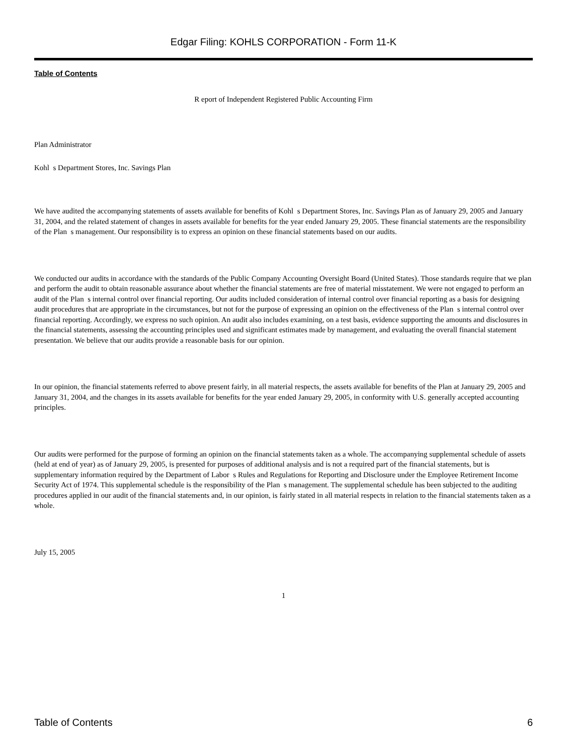Edgar Filing: KOHLS CORPORATION - Form 11-K
Table of Contents
R eport of Independent Registered Public Accounting Firm
Plan Administrator
Kohl s Department Stores, Inc. Savings Plan
We have audited the accompanying statements of assets available for benefits of Kohl s Department Stores, Inc. Savings Plan as of January 29, 2005 and January 31, 2004, and the related statement of changes in assets available for benefits for the year ended January 29, 2005. These financial statements are the responsibility of the Plan s management. Our responsibility is to express an opinion on these financial statements based on our audits.
We conducted our audits in accordance with the standards of the Public Company Accounting Oversight Board (United States). Those standards require that we plan and perform the audit to obtain reasonable assurance about whether the financial statements are free of material misstatement. We were not engaged to perform an audit of the Plan s internal control over financial reporting. Our audits included consideration of internal control over financial reporting as a basis for designing audit procedures that are appropriate in the circumstances, but not for the purpose of expressing an opinion on the effectiveness of the Plan s internal control over financial reporting. Accordingly, we express no such opinion. An audit also includes examining, on a test basis, evidence supporting the amounts and disclosures in the financial statements, assessing the accounting principles used and significant estimates made by management, and evaluating the overall financial statement presentation. We believe that our audits provide a reasonable basis for our opinion.
In our opinion, the financial statements referred to above present fairly, in all material respects, the assets available for benefits of the Plan at January 29, 2005 and January 31, 2004, and the changes in its assets available for benefits for the year ended January 29, 2005, in conformity with U.S. generally accepted accounting principles.
Our audits were performed for the purpose of forming an opinion on the financial statements taken as a whole. The accompanying supplemental schedule of assets (held at end of year) as of January 29, 2005, is presented for purposes of additional analysis and is not a required part of the financial statements, but is supplementary information required by the Department of Labor s Rules and Regulations for Reporting and Disclosure under the Employee Retirement Income Security Act of 1974. This supplemental schedule is the responsibility of the Plan s management. The supplemental schedule has been subjected to the auditing procedures applied in our audit of the financial statements and, in our opinion, is fairly stated in all material respects in relation to the financial statements taken as a whole.
July 15, 2005
1
Table of Contents 6